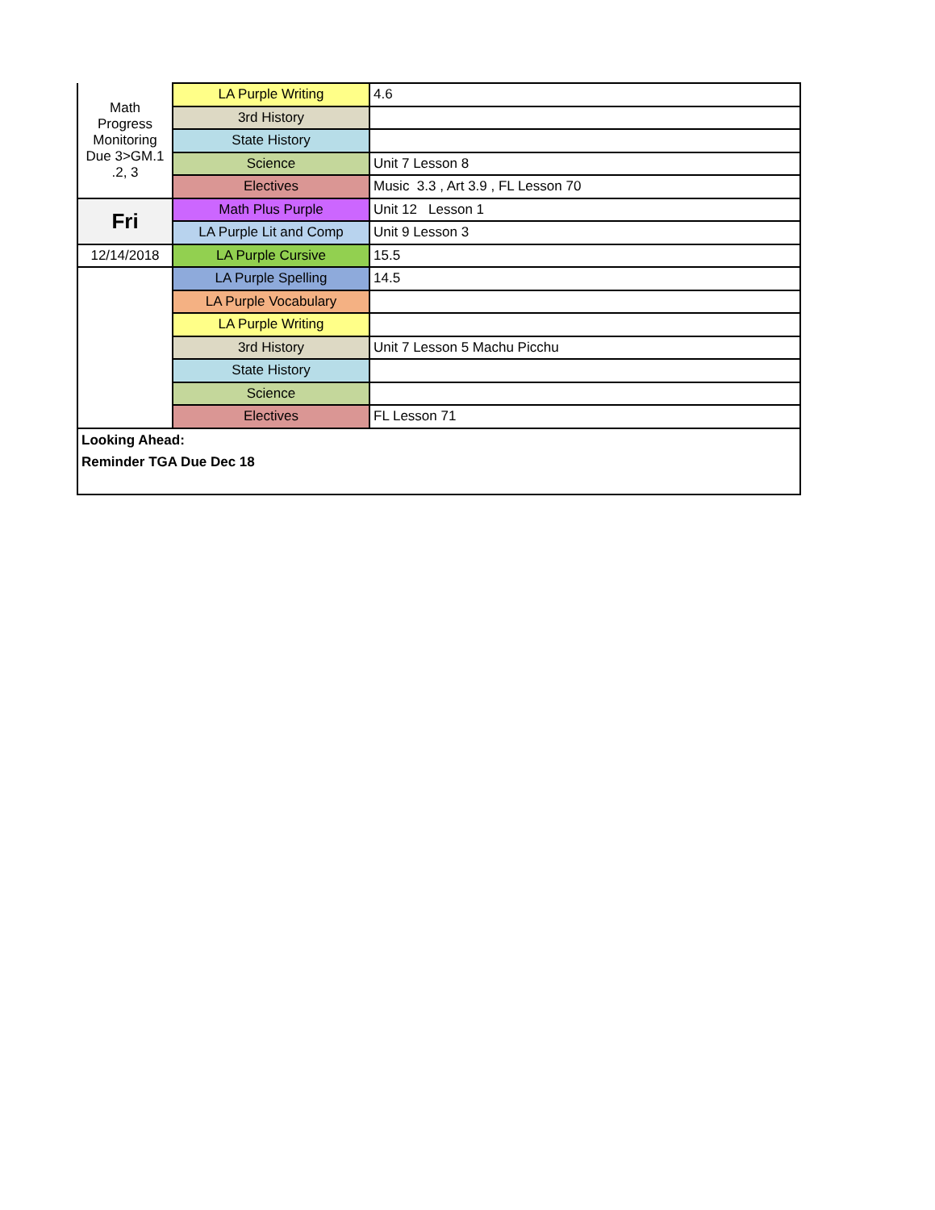| Math Progress Monitoring Due 3>GM.1 .2, 3 | LA Purple Writing | 4.6 |
| | 3rd History | |
| | State History | |
| | Science | Unit 7 Lesson 8 |
| | Electives | Music 3.3 , Art 3.9 , FL Lesson 70 |
| Fri | Math Plus Purple | Unit 12 Lesson 1 |
| | LA Purple Lit and Comp | Unit 9 Lesson 3 |
| 12/14/2018 | LA Purple Cursive | 15.5 |
| | LA Purple Spelling | 14.5 |
| | LA Purple Vocabulary | |
| | LA Purple Writing | |
| | 3rd History | Unit 7 Lesson 5 Machu Picchu |
| | State History | |
| | Science | |
| | Electives | FL Lesson 71 |
| Looking Ahead: Reminder TGA Due Dec 18 | | |